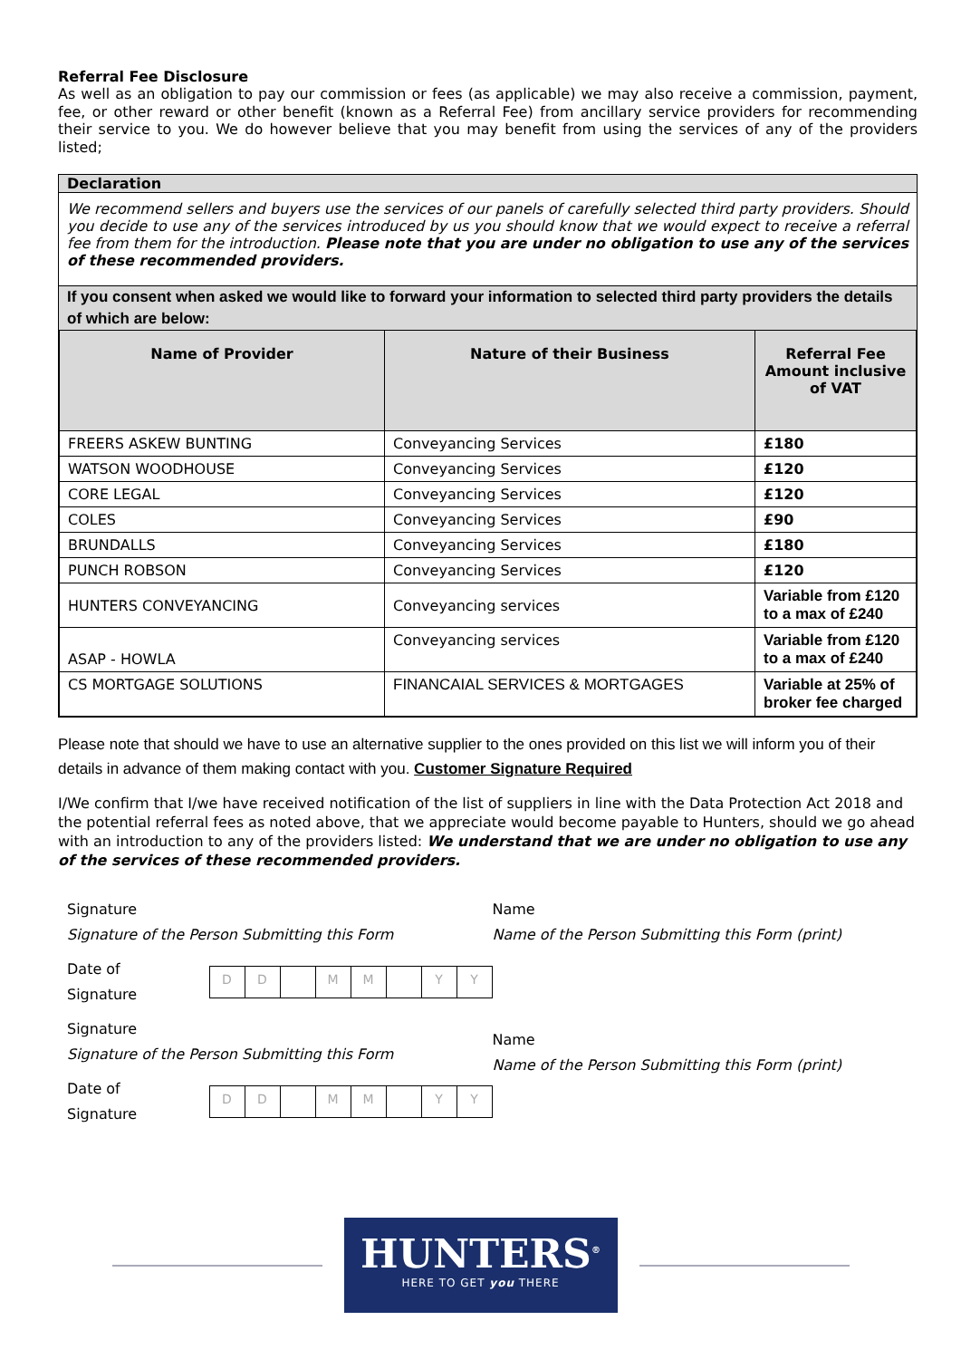Referral Fee Disclosure
As well as an obligation to pay our commission or fees (as applicable) we may also receive a commission, payment, fee, or other reward or other benefit (known as a Referral Fee) from ancillary service providers for recommending their service to you. We do however believe that you may benefit from using the services of any of the providers listed;
Declaration
We recommend sellers and buyers use the services of our panels of carefully selected third party providers. Should you decide to use any of the services introduced by us you should know that we would expect to receive a referral fee from them for the introduction. Please note that you are under no obligation to use any of the services of these recommended providers.
If you consent when asked we would like to forward your information to selected third party providers the details of which are below:
| Name of Provider | Nature of their Business | Referral Fee Amount inclusive of VAT |
| --- | --- | --- |
| FREERS ASKEW BUNTING | Conveyancing Services | £180 |
| WATSON WOODHOUSE | Conveyancing Services | £120 |
| CORE LEGAL | Conveyancing Services | £120 |
| COLES | Conveyancing Services | £90 |
| BRUNDALLS | Conveyancing Services | £180 |
| PUNCH ROBSON | Conveyancing Services | £120 |
| HUNTERS CONVEYANCING | Conveyancing services | Variable from £120 to a max of £240 |
| ASAP - HOWLA | Conveyancing services | Variable from £120 to a max of £240 |
| CS MORTGAGE SOLUTIONS | FINANCAIAL SERVICES & MORTGAGES | Variable at 25% of broker fee charged |
Please note that should we have to use an alternative supplier to the ones provided on this list we will inform you of their details in advance of them making contact with you. Customer Signature Required
I/We confirm that I/we have received notification of the list of suppliers in line with the Data Protection Act 2018 and the potential referral fees as noted above, that we appreciate would become payable to Hunters, should we go ahead with an introduction to any of the providers listed: We understand that we are under no obligation to use any of the services of these recommended providers.
Signature
Signature of the Person Submitting this Form
Date of Signature DD MM YY
Signature
Signature of the Person Submitting this Form
Date of Signature DD MM YY
Name
Name of the Person Submitting this Form (print)
Name
Name of the Person Submitting this Form (print)
HUNTERS<sup>®</sup>
HERE TO GET you THERE